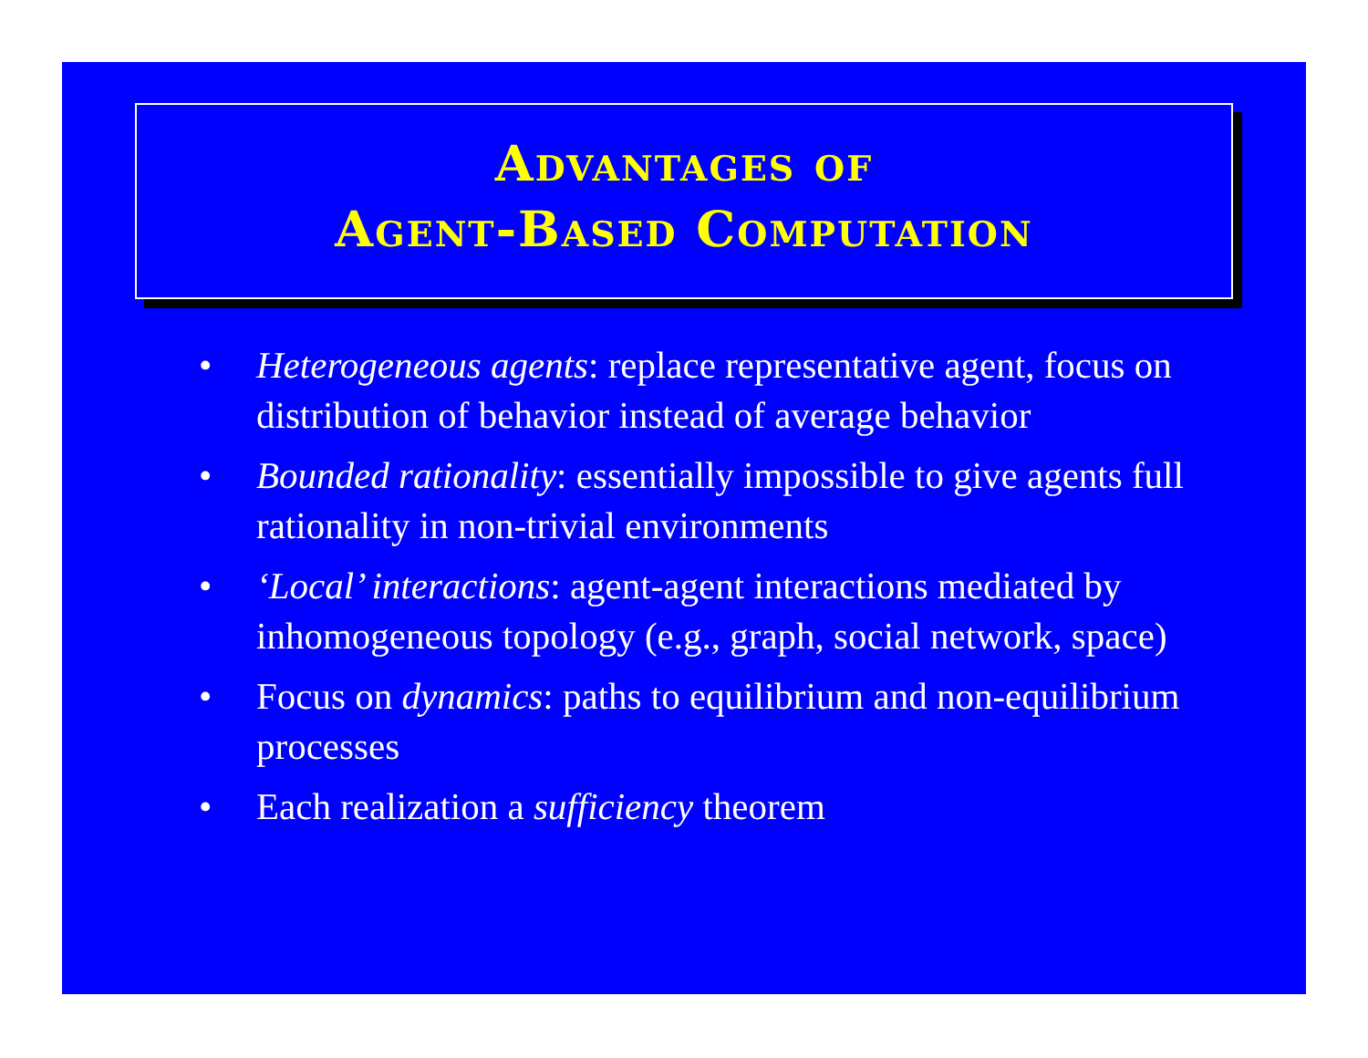Advantages of
Agent-Based Computation
• Heterogeneous agents: replace representative agent, focus on distribution of behavior instead of average behavior
• Bounded rationality: essentially impossible to give agents full rationality in non-trivial environments
• ‘Local’ interactions: agent-agent interactions mediated by inhomogeneous topology (e.g., graph, social network, space)
• Focus on dynamics: paths to equilibrium and non-equilibrium processes
• Each realization a sufficiency theorem